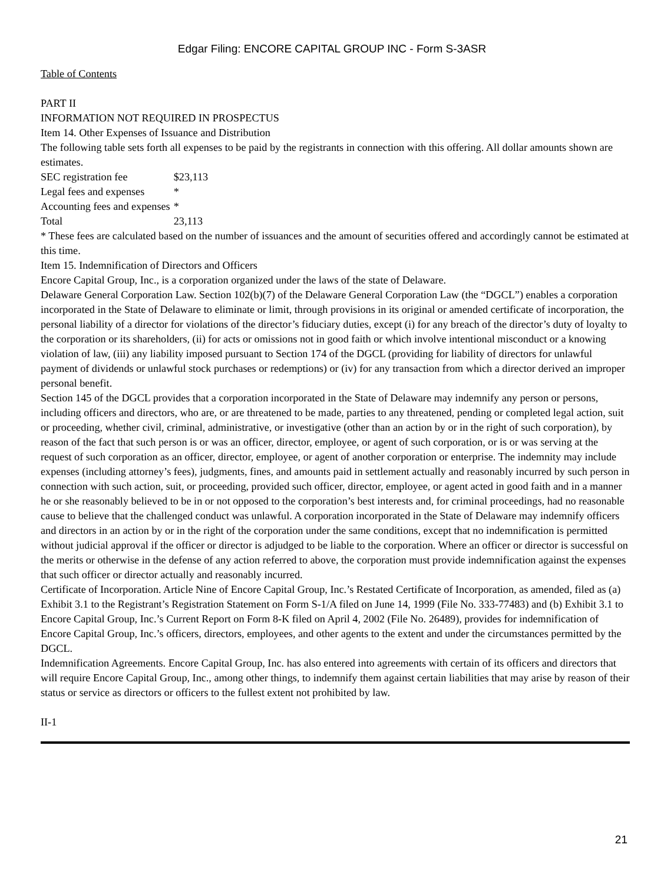Edgar Filing: ENCORE CAPITAL GROUP INC - Form S-3ASR
Table of Contents
PART II
INFORMATION NOT REQUIRED IN PROSPECTUS
Item 14. Other Expenses of Issuance and Distribution
The following table sets forth all expenses to be paid by the registrants in connection with this offering. All dollar amounts shown are estimates.
| SEC registration fee | $23,113 |
| Legal fees and expenses | * |
| Accounting fees and expenses | * |
| Total | 23,113 |
* These fees are calculated based on the number of issuances and the amount of securities offered and accordingly cannot be estimated at this time.
Item 15. Indemnification of Directors and Officers
Encore Capital Group, Inc., is a corporation organized under the laws of the state of Delaware.
Delaware General Corporation Law. Section 102(b)(7) of the Delaware General Corporation Law (the “DGCL”) enables a corporation incorporated in the State of Delaware to eliminate or limit, through provisions in its original or amended certificate of incorporation, the personal liability of a director for violations of the director’s fiduciary duties, except (i) for any breach of the director’s duty of loyalty to the corporation or its shareholders, (ii) for acts or omissions not in good faith or which involve intentional misconduct or a knowing violation of law, (iii) any liability imposed pursuant to Section 174 of the DGCL (providing for liability of directors for unlawful payment of dividends or unlawful stock purchases or redemptions) or (iv) for any transaction from which a director derived an improper personal benefit.
Section 145 of the DGCL provides that a corporation incorporated in the State of Delaware may indemnify any person or persons, including officers and directors, who are, or are threatened to be made, parties to any threatened, pending or completed legal action, suit or proceeding, whether civil, criminal, administrative, or investigative (other than an action by or in the right of such corporation), by reason of the fact that such person is or was an officer, director, employee, or agent of such corporation, or is or was serving at the request of such corporation as an officer, director, employee, or agent of another corporation or enterprise. The indemnity may include expenses (including attorney’s fees), judgments, fines, and amounts paid in settlement actually and reasonably incurred by such person in connection with such action, suit, or proceeding, provided such officer, director, employee, or agent acted in good faith and in a manner he or she reasonably believed to be in or not opposed to the corporation’s best interests and, for criminal proceedings, had no reasonable cause to believe that the challenged conduct was unlawful. A corporation incorporated in the State of Delaware may indemnify officers and directors in an action by or in the right of the corporation under the same conditions, except that no indemnification is permitted without judicial approval if the officer or director is adjudged to be liable to the corporation. Where an officer or director is successful on the merits or otherwise in the defense of any action referred to above, the corporation must provide indemnification against the expenses that such officer or director actually and reasonably incurred.
Certificate of Incorporation. Article Nine of Encore Capital Group, Inc.’s Restated Certificate of Incorporation, as amended, filed as (a) Exhibit 3.1 to the Registrant’s Registration Statement on Form S-1/A filed on June 14, 1999 (File No. 333-77483) and (b) Exhibit 3.1 to Encore Capital Group, Inc.’s Current Report on Form 8-K filed on April 4, 2002 (File No. 26489), provides for indemnification of Encore Capital Group, Inc.’s officers, directors, employees, and other agents to the extent and under the circumstances permitted by the DGCL.
Indemnification Agreements. Encore Capital Group, Inc. has also entered into agreements with certain of its officers and directors that will require Encore Capital Group, Inc., among other things, to indemnify them against certain liabilities that may arise by reason of their status or service as directors or officers to the fullest extent not prohibited by law.
II-1
21